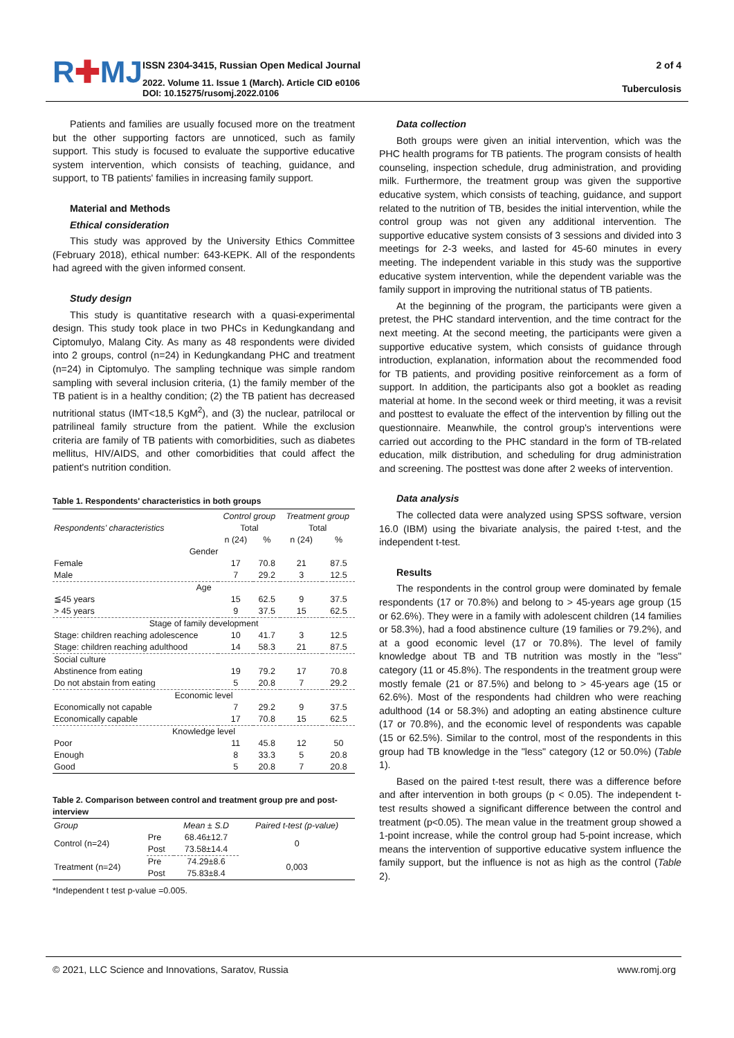R✚MJ
ISSN 2304-3415, Russian Open Medical Journal
2022. Volume 11. Issue 1 (March). Article CID e0106
DOI: 10.15275/rusomj.2022.0106
2 of 4
Tuberculosis
Patients and families are usually focused more on the treatment but the other supporting factors are unnoticed, such as family support. This study is focused to evaluate the supportive educative system intervention, which consists of teaching, guidance, and support, to TB patients' families in increasing family support.
Material and Methods
Ethical consideration
This study was approved by the University Ethics Committee (February 2018), ethical number: 643-KEPK. All of the respondents had agreed with the given informed consent.
Study design
This study is quantitative research with a quasi-experimental design. This study took place in two PHCs in Kedungkandang and Ciptomulyo, Malang City. As many as 48 respondents were divided into 2 groups, control (n=24) in Kedungkandang PHC and treatment (n=24) in Ciptomulyo. The sampling technique was simple random sampling with several inclusion criteria, (1) the family member of the TB patient is in a healthy condition; (2) the TB patient has decreased nutritional status (IMT<18,5 KgM<sup>2</sup>), and (3) the nuclear, patrilocal or patrilineal family structure from the patient. While the exclusion criteria are family of TB patients with comorbidities, such as diabetes mellitus, HIV/AIDS, and other comorbidities that could affect the patient's nutrition condition.
Table 1. Respondents' characteristics in both groups
| Respondents' characteristics | Control group | | Treatment group | |
| --- | --- | --- | --- | --- |
| | Total | | Total | |
| | n (24) | % | n (24) | % |
| Gender | | | | |
| Female | 17 | 70.8 | 21 | 87.5 |
| Male | 7 | 29.2 | 3 | 12.5 |
| Age | | | | |
| ≦45 years | 15 | 62.5 | 9 | 37.5 |
| > 45 years | 9 | 37.5 | 15 | 62.5 |
| Stage of family development | | | | |
| Stage: children reaching adolescence | 10 | 41.7 | 3 | 12.5 |
| Stage: children reaching adulthood | 14 | 58.3 | 21 | 87.5 |
| Social culture | | | | |
| Abstinence from eating | 19 | 79.2 | 17 | 70.8 |
| Do not abstain from eating | 5 | 20.8 | 7 | 29.2 |
| Economic level | | | | |
| Economically not capable | 7 | 29.2 | 9 | 37.5 |
| Economically capable | 17 | 70.8 | 15 | 62.5 |
| Knowledge level | | | | |
| Poor | 11 | 45.8 | 12 | 50 |
| Enough | 8 | 33.3 | 5 | 20.8 |
| Good | 5 | 20.8 | 7 | 20.8 |
Table 2. Comparison between control and treatment group pre and post-interview
| Group | | Mean ± S.D | Paired t-test (p-value) |
| --- | --- | --- | --- |
| Control (n=24) | Pre | 68.46±12.7 | 0 |
| | Post | 73.58±14.4 | |
| Treatment (n=24) | Pre | 74.29±8.6 | 0,003 |
| | Post | 75.83±8.4 | |
*Independent t test p-value =0.005.
Data collection
Both groups were given an initial intervention, which was the PHC health programs for TB patients. The program consists of health counseling, inspection schedule, drug administration, and providing milk. Furthermore, the treatment group was given the supportive educative system, which consists of teaching, guidance, and support related to the nutrition of TB, besides the initial intervention, while the control group was not given any additional intervention. The supportive educative system consists of 3 sessions and divided into 3 meetings for 2-3 weeks, and lasted for 45-60 minutes in every meeting. The independent variable in this study was the supportive educative system intervention, while the dependent variable was the family support in improving the nutritional status of TB patients.
At the beginning of the program, the participants were given a pretest, the PHC standard intervention, and the time contract for the next meeting. At the second meeting, the participants were given a supportive educative system, which consists of guidance through introduction, explanation, information about the recommended food for TB patients, and providing positive reinforcement as a form of support. In addition, the participants also got a booklet as reading material at home. In the second week or third meeting, it was a revisit and posttest to evaluate the effect of the intervention by filling out the questionnaire. Meanwhile, the control group's interventions were carried out according to the PHC standard in the form of TB-related education, milk distribution, and scheduling for drug administration and screening. The posttest was done after 2 weeks of intervention.
Data analysis
The collected data were analyzed using SPSS software, version 16.0 (IBM) using the bivariate analysis, the paired t-test, and the independent t-test.
Results
The respondents in the control group were dominated by female respondents (17 or 70.8%) and belong to > 45-years age group (15 or 62.6%). They were in a family with adolescent children (14 families or 58.3%), had a food abstinence culture (19 families or 79.2%), and at a good economic level (17 or 70.8%). The level of family knowledge about TB and TB nutrition was mostly in the "less" category (11 or 45.8%). The respondents in the treatment group were mostly female (21 or 87.5%) and belong to > 45-years age (15 or 62.6%). Most of the respondents had children who were reaching adulthood (14 or 58.3%) and adopting an eating abstinence culture (17 or 70.8%), and the economic level of respondents was capable (15 or 62.5%). Similar to the control, most of the respondents in this group had TB knowledge in the "less" category (12 or 50.0%) (Table 1).
Based on the paired t-test result, there was a difference before and after intervention in both groups (p < 0.05). The independent t-test results showed a significant difference between the control and treatment (p<0.05). The mean value in the treatment group showed a 1-point increase, while the control group had 5-point increase, which means the intervention of supportive educative system influence the family support, but the influence is not as high as the control (Table 2).
© 2021, LLC Science and Innovations, Saratov, Russia www.romj.org